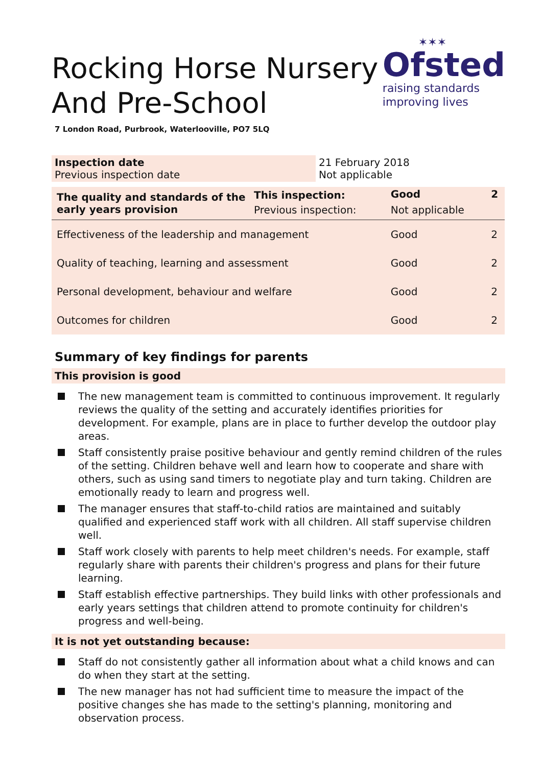Rocking Horse Nursery
And Pre-School
✶✶✶
Ofsted
raising standards
improving lives
7 London Road, Purbrook, Waterlooville, PO7 5LQ
| Inspection date Previous inspection date | 21 February 2018 Not applicable |
| The quality and standards of the early years provision | This inspection: | Good | 2 |
| | Previous inspection: | Not applicable | |
| Effectiveness of the leadership and management | | Good | 2 |
| Quality of teaching, learning and assessment | | Good | 2 |
| Personal development, behaviour and welfare | | Good | 2 |
| Outcomes for children | | Good | 2 |
Summary of key findings for parents
This provision is good
The new management team is committed to continuous improvement. It regularly reviews the quality of the setting and accurately identifies priorities for development. For example, plans are in place to further develop the outdoor play areas.
Staff consistently praise positive behaviour and gently remind children of the rules of the setting. Children behave well and learn how to cooperate and share with others, such as using sand timers to negotiate play and turn taking. Children are emotionally ready to learn and progress well.
The manager ensures that staff-to-child ratios are maintained and suitably qualified and experienced staff work with all children. All staff supervise children well.
Staff work closely with parents to help meet children's needs. For example, staff regularly share with parents their children's progress and plans for their future learning.
Staff establish effective partnerships. They build links with other professionals and early years settings that children attend to promote continuity for children's progress and well-being.
It is not yet outstanding because:
Staff do not consistently gather all information about what a child knows and can do when they start at the setting.
The new manager has not had sufficient time to measure the impact of the positive changes she has made to the setting's planning, monitoring and observation process.